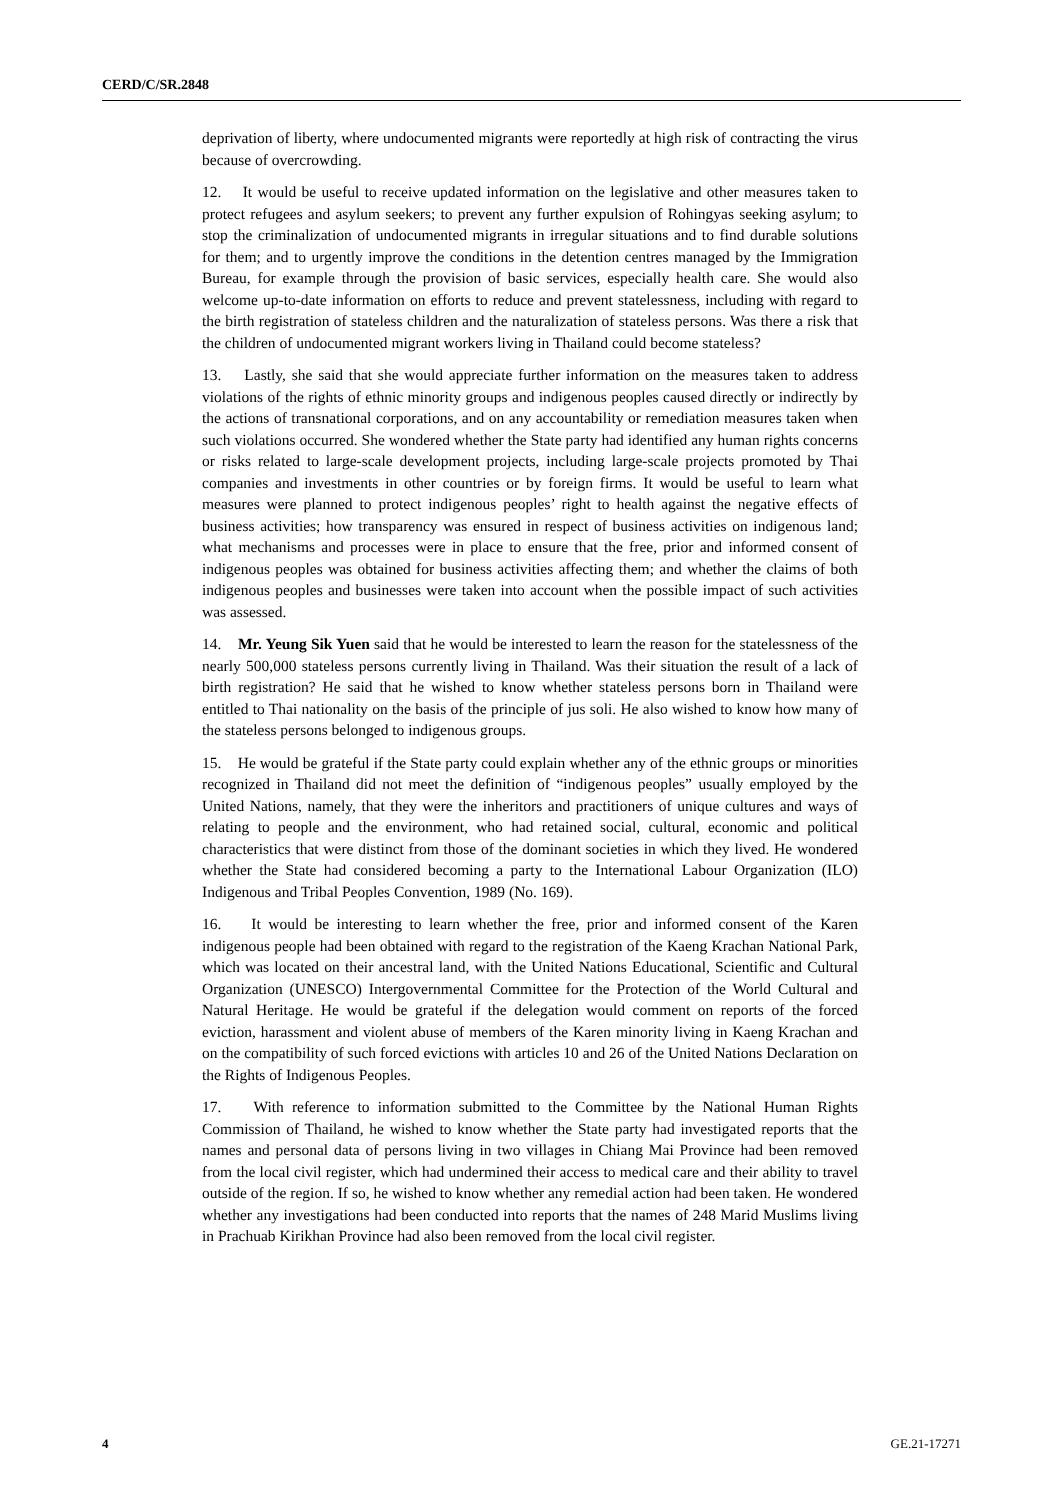CERD/C/SR.2848
deprivation of liberty, where undocumented migrants were reportedly at high risk of contracting the virus because of overcrowding.
12. It would be useful to receive updated information on the legislative and other measures taken to protect refugees and asylum seekers; to prevent any further expulsion of Rohingyas seeking asylum; to stop the criminalization of undocumented migrants in irregular situations and to find durable solutions for them; and to urgently improve the conditions in the detention centres managed by the Immigration Bureau, for example through the provision of basic services, especially health care. She would also welcome up-to-date information on efforts to reduce and prevent statelessness, including with regard to the birth registration of stateless children and the naturalization of stateless persons. Was there a risk that the children of undocumented migrant workers living in Thailand could become stateless?
13. Lastly, she said that she would appreciate further information on the measures taken to address violations of the rights of ethnic minority groups and indigenous peoples caused directly or indirectly by the actions of transnational corporations, and on any accountability or remediation measures taken when such violations occurred. She wondered whether the State party had identified any human rights concerns or risks related to large-scale development projects, including large-scale projects promoted by Thai companies and investments in other countries or by foreign firms. It would be useful to learn what measures were planned to protect indigenous peoples’ right to health against the negative effects of business activities; how transparency was ensured in respect of business activities on indigenous land; what mechanisms and processes were in place to ensure that the free, prior and informed consent of indigenous peoples was obtained for business activities affecting them; and whether the claims of both indigenous peoples and businesses were taken into account when the possible impact of such activities was assessed.
14. Mr. Yeung Sik Yuen said that he would be interested to learn the reason for the statelessness of the nearly 500,000 stateless persons currently living in Thailand. Was their situation the result of a lack of birth registration? He said that he wished to know whether stateless persons born in Thailand were entitled to Thai nationality on the basis of the principle of jus soli. He also wished to know how many of the stateless persons belonged to indigenous groups.
15. He would be grateful if the State party could explain whether any of the ethnic groups or minorities recognized in Thailand did not meet the definition of “indigenous peoples” usually employed by the United Nations, namely, that they were the inheritors and practitioners of unique cultures and ways of relating to people and the environment, who had retained social, cultural, economic and political characteristics that were distinct from those of the dominant societies in which they lived. He wondered whether the State had considered becoming a party to the International Labour Organization (ILO) Indigenous and Tribal Peoples Convention, 1989 (No. 169).
16. It would be interesting to learn whether the free, prior and informed consent of the Karen indigenous people had been obtained with regard to the registration of the Kaeng Krachan National Park, which was located on their ancestral land, with the United Nations Educational, Scientific and Cultural Organization (UNESCO) Intergovernmental Committee for the Protection of the World Cultural and Natural Heritage. He would be grateful if the delegation would comment on reports of the forced eviction, harassment and violent abuse of members of the Karen minority living in Kaeng Krachan and on the compatibility of such forced evictions with articles 10 and 26 of the United Nations Declaration on the Rights of Indigenous Peoples.
17. With reference to information submitted to the Committee by the National Human Rights Commission of Thailand, he wished to know whether the State party had investigated reports that the names and personal data of persons living in two villages in Chiang Mai Province had been removed from the local civil register, which had undermined their access to medical care and their ability to travel outside of the region. If so, he wished to know whether any remedial action had been taken. He wondered whether any investigations had been conducted into reports that the names of 248 Marid Muslims living in Prachuab Kirikhan Province had also been removed from the local civil register.
4 GE.21-17271